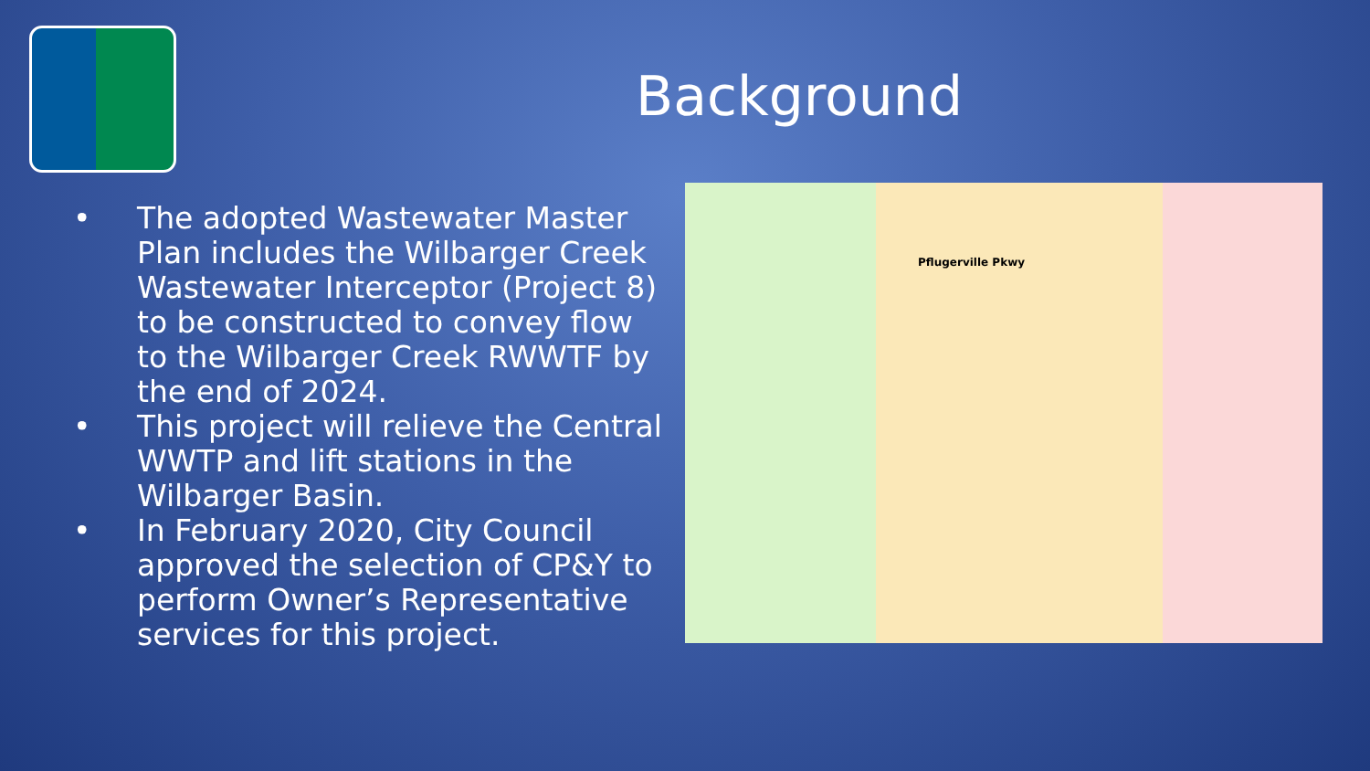Background
• The adopted Wastewater Master Plan includes the Wilbarger Creek Wastewater Interceptor (Project 8) to be constructed to convey flow to the Wilbarger Creek RWWTF by the end of 2024.
• This project will relieve the Central WWTP and lift stations in the Wilbarger Basin.
• In February 2020, City Council approved the selection of CP&Y to perform Owner’s Representative services for this project.
Pflugerville Pkwy